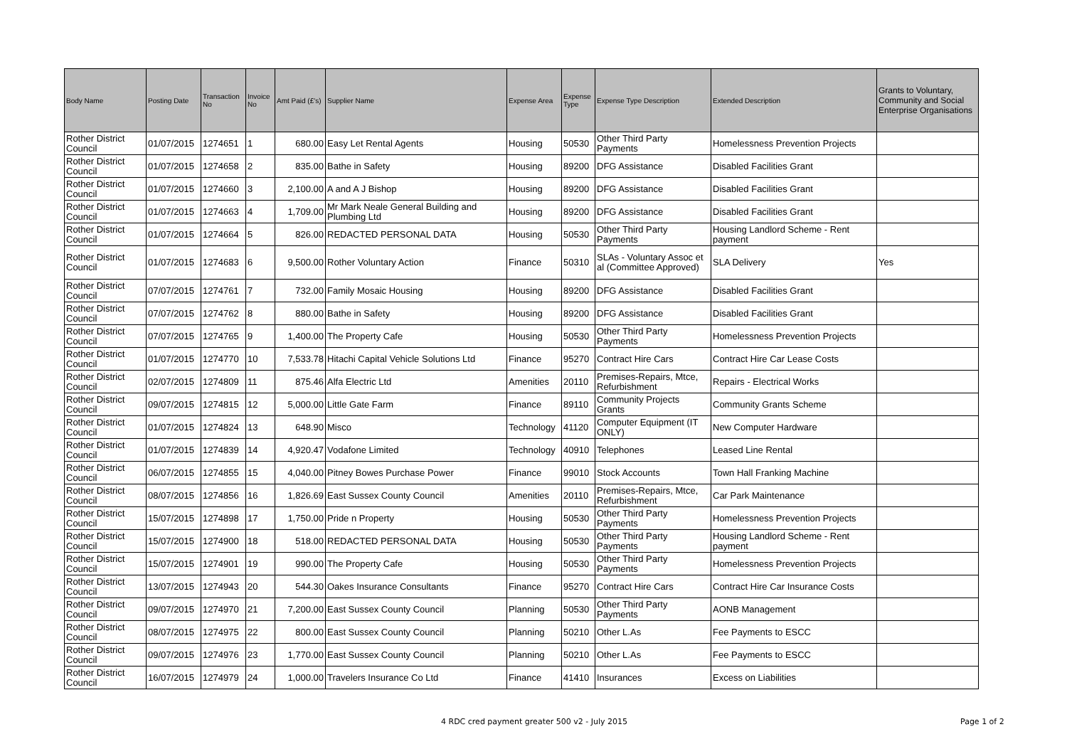| Body Name | Posting Date | Transaction No | Invoice No | Amt Paid (£'s) | Supplier Name | Expense Area | Expense Type | Expense Type Description | Extended Description | Grants to Voluntary, Community and Social Enterprise Organisations |
| --- | --- | --- | --- | --- | --- | --- | --- | --- | --- | --- |
| Rother District Council | 01/07/2015 | 1274651 | 1 | 680.00 | Easy Let Rental Agents | Housing | 50530 | Other Third Party Payments | Homelessness Prevention Projects | |
| Rother District Council | 01/07/2015 | 1274658 | 2 | 835.00 | Bathe in Safety | Housing | 89200 | DFG Assistance | Disabled Facilities Grant | |
| Rother District Council | 01/07/2015 | 1274660 | 3 | 2,100.00 | A and A J Bishop | Housing | 89200 | DFG Assistance | Disabled Facilities Grant | |
| Rother District Council | 01/07/2015 | 1274663 | 4 | 1,709.00 | Mr Mark Neale General Building and Plumbing Ltd | Housing | 89200 | DFG Assistance | Disabled Facilities Grant | |
| Rother District Council | 01/07/2015 | 1274664 | 5 | 826.00 | REDACTED PERSONAL DATA | Housing | 50530 | Other Third Party Payments | Housing Landlord Scheme - Rent payment | |
| Rother District Council | 01/07/2015 | 1274683 | 6 | 9,500.00 | Rother Voluntary Action | Finance | 50310 | SLAs - Voluntary Assoc et al (Committee Approved) | SLA Delivery | Yes |
| Rother District Council | 07/07/2015 | 1274761 | 7 | 732.00 | Family Mosaic Housing | Housing | 89200 | DFG Assistance | Disabled Facilities Grant | |
| Rother District Council | 07/07/2015 | 1274762 | 8 | 880.00 | Bathe in Safety | Housing | 89200 | DFG Assistance | Disabled Facilities Grant | |
| Rother District Council | 07/07/2015 | 1274765 | 9 | 1,400.00 | The Property Cafe | Housing | 50530 | Other Third Party Payments | Homelessness Prevention Projects | |
| Rother District Council | 01/07/2015 | 1274770 | 10 | 7,533.78 | Hitachi Capital Vehicle Solutions Ltd | Finance | 95270 | Contract Hire Cars | Contract Hire Car Lease Costs | |
| Rother District Council | 02/07/2015 | 1274809 | 11 | 875.46 | Alfa Electric Ltd | Amenities | 20110 | Premises-Repairs, Mtce, Refurbishment | Repairs - Electrical Works | |
| Rother District Council | 09/07/2015 | 1274815 | 12 | 5,000.00 | Little Gate Farm | Finance | 89110 | Community Projects Grants | Community Grants Scheme | |
| Rother District Council | 01/07/2015 | 1274824 | 13 | 648.90 | Misco | Technology | 41120 | Computer Equipment (IT ONLY) | New Computer Hardware | |
| Rother District Council | 01/07/2015 | 1274839 | 14 | 4,920.47 | Vodafone Limited | Technology | 40910 | Telephones | Leased Line Rental | |
| Rother District Council | 06/07/2015 | 1274855 | 15 | 4,040.00 | Pitney Bowes Purchase Power | Finance | 99010 | Stock Accounts | Town Hall Franking Machine | |
| Rother District Council | 08/07/2015 | 1274856 | 16 | 1,826.69 | East Sussex County Council | Amenities | 20110 | Premises-Repairs, Mtce, Refurbishment | Car Park Maintenance | |
| Rother District Council | 15/07/2015 | 1274898 | 17 | 1,750.00 | Pride n Property | Housing | 50530 | Other Third Party Payments | Homelessness Prevention Projects | |
| Rother District Council | 15/07/2015 | 1274900 | 18 | 518.00 | REDACTED PERSONAL DATA | Housing | 50530 | Other Third Party Payments | Housing Landlord Scheme - Rent payment | |
| Rother District Council | 15/07/2015 | 1274901 | 19 | 990.00 | The Property Cafe | Housing | 50530 | Other Third Party Payments | Homelessness Prevention Projects | |
| Rother District Council | 13/07/2015 | 1274943 | 20 | 544.30 | Oakes Insurance Consultants | Finance | 95270 | Contract Hire Cars | Contract Hire Car Insurance Costs | |
| Rother District Council | 09/07/2015 | 1274970 | 21 | 7,200.00 | East Sussex County Council | Planning | 50530 | Other Third Party Payments | AONB Management | |
| Rother District Council | 08/07/2015 | 1274975 | 22 | 800.00 | East Sussex County Council | Planning | 50210 | Other L.As | Fee Payments to ESCC | |
| Rother District Council | 09/07/2015 | 1274976 | 23 | 1,770.00 | East Sussex County Council | Planning | 50210 | Other L.As | Fee Payments to ESCC | |
| Rother District Council | 16/07/2015 | 1274979 | 24 | 1,000.00 | Travelers Insurance Co Ltd | Finance | 41410 | Insurances | Excess on Liabilities | |
4 RDC cred payment greater 500 v2 - July 2015
Page 1 of 2